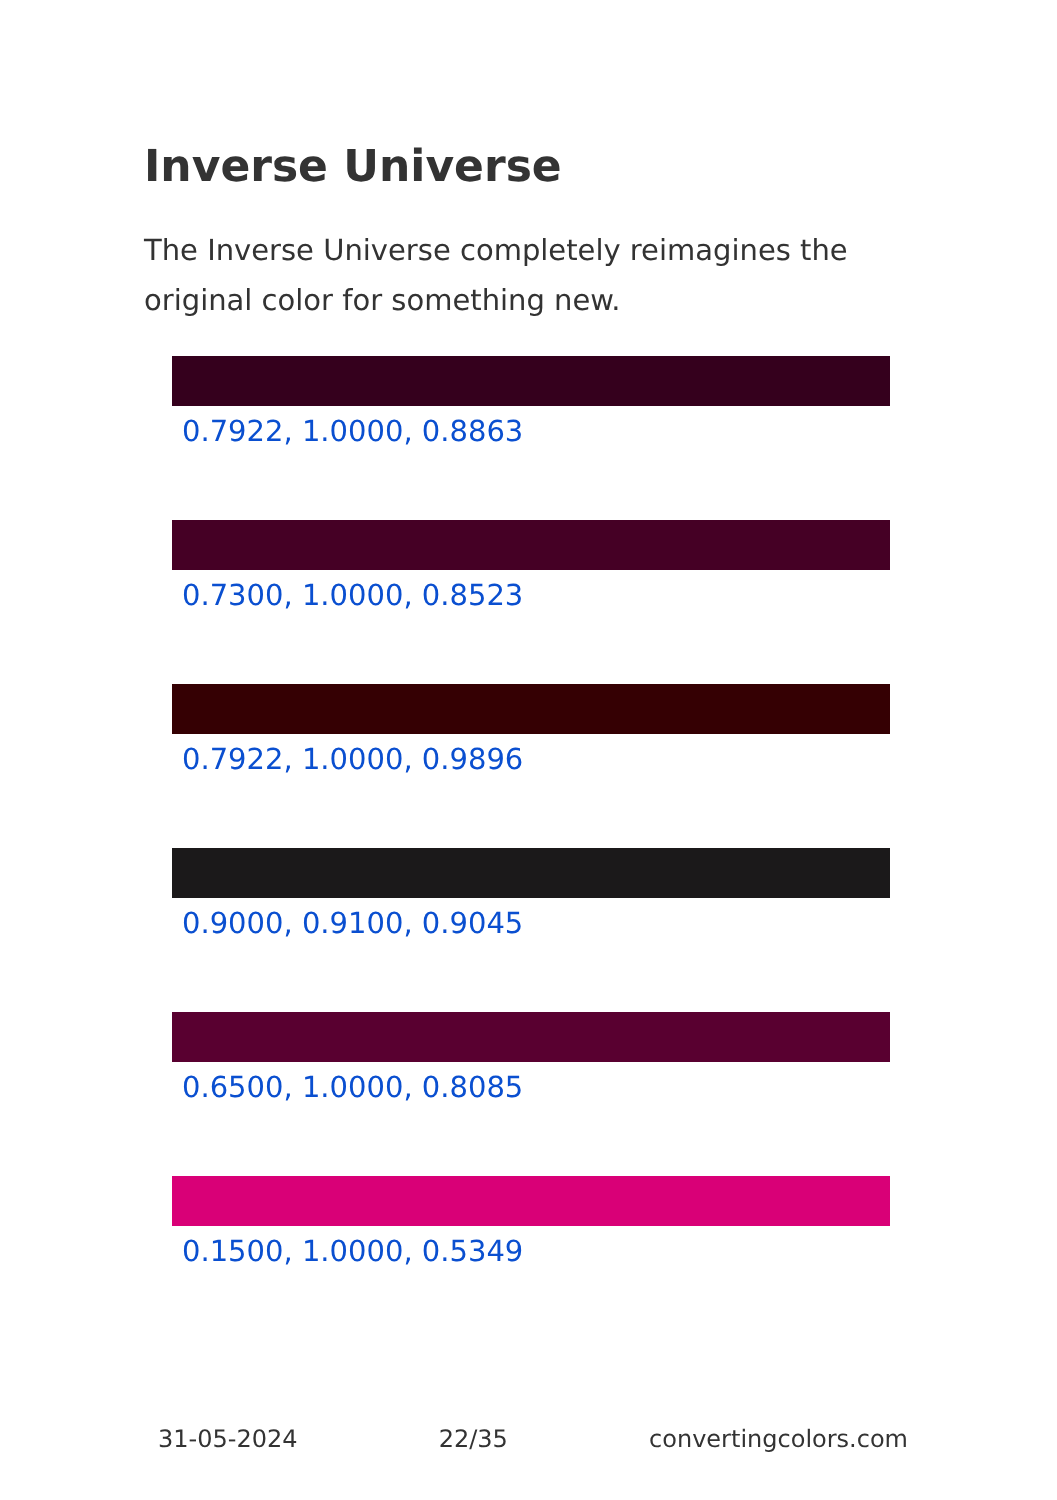Inverse Universe
The Inverse Universe completely reimagines the original color for something new.
0.7922, 1.0000, 0.8863
0.7300, 1.0000, 0.8523
0.7922, 1.0000, 0.9896
0.9000, 0.9100, 0.9045
0.6500, 1.0000, 0.8085
0.1500, 1.0000, 0.5349
31-05-2024 22/35 convertingcolors.com